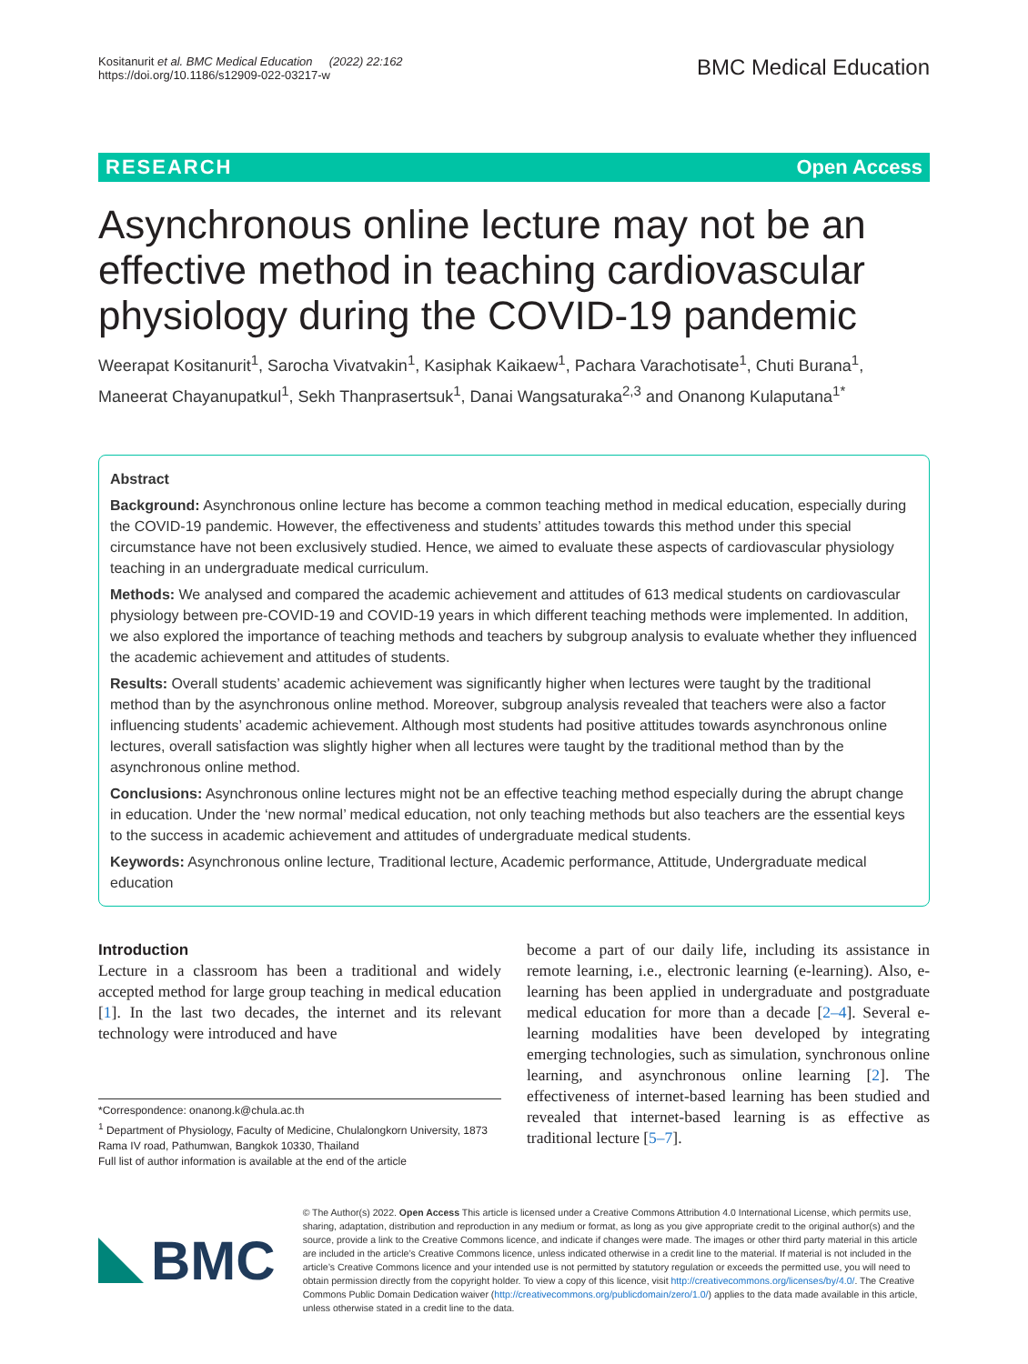Kositanurit et al. BMC Medical Education (2022) 22:162
https://doi.org/10.1186/s12909-022-03217-w
BMC Medical Education
RESEARCH Open Access
Asynchronous online lecture may not be an effective method in teaching cardiovascular physiology during the COVID-19 pandemic
Weerapat Kositanurit<sup>1</sup>, Sarocha Vivatvakin<sup>1</sup>, Kasiphak Kaikaew<sup>1</sup>, Pachara Varachotisate<sup>1</sup>, Chuti Burana<sup>1</sup>, Maneerat Chayanupatkul<sup>1</sup>, Sekh Thanprasertsuk<sup>1</sup>, Danai Wangsaturaka<sup>2,3</sup> and Onanong Kulaputana<sup>1*</sup>
Abstract
Background: Asynchronous online lecture has become a common teaching method in medical education, especially during the COVID-19 pandemic. However, the effectiveness and students’ attitudes towards this method under this special circumstance have not been exclusively studied. Hence, we aimed to evaluate these aspects of cardiovascular physiology teaching in an undergraduate medical curriculum.
Methods: We analysed and compared the academic achievement and attitudes of 613 medical students on cardiovascular physiology between pre-COVID-19 and COVID-19 years in which different teaching methods were implemented. In addition, we also explored the importance of teaching methods and teachers by subgroup analysis to evaluate whether they influenced the academic achievement and attitudes of students.
Results: Overall students’ academic achievement was significantly higher when lectures were taught by the traditional method than by the asynchronous online method. Moreover, subgroup analysis revealed that teachers were also a factor influencing students’ academic achievement. Although most students had positive attitudes towards asynchronous online lectures, overall satisfaction was slightly higher when all lectures were taught by the traditional method than by the asynchronous online method.
Conclusions: Asynchronous online lectures might not be an effective teaching method especially during the abrupt change in education. Under the ‘new normal’ medical education, not only teaching methods but also teachers are the essential keys to the success in academic achievement and attitudes of undergraduate medical students.
Keywords: Asynchronous online lecture, Traditional lecture, Academic performance, Attitude, Undergraduate medical education
Introduction
Lecture in a classroom has been a traditional and widely accepted method for large group teaching in medical education [1]. In the last two decades, the internet and its relevant technology were introduced and have
*Correspondence: onanong.k@chula.ac.th
<sup>1</sup> Department of Physiology, Faculty of Medicine, Chulalongkorn University, 1873 Rama IV road, Pathumwan, Bangkok 10330, Thailand
Full list of author information is available at the end of the article
become a part of our daily life, including its assistance in remote learning, i.e., electronic learning (e-learning). Also, e-learning has been applied in undergraduate and postgraduate medical education for more than a decade [2–4]. Several e-learning modalities have been developed by integrating emerging technologies, such as simulation, synchronous online learning, and asynchronous online learning [2]. The effectiveness of internet-based learning has been studied and revealed that internet-based learning is as effective as traditional lecture [5–7].
BMC
© The Author(s) 2022. Open Access This article is licensed under a Creative Commons Attribution 4.0 International License, which permits use, sharing, adaptation, distribution and reproduction in any medium or format, as long as you give appropriate credit to the original author(s) and the source, provide a link to the Creative Commons licence, and indicate if changes were made. The images or other third party material in this article are included in the article’s Creative Commons licence, unless indicated otherwise in a credit line to the material. If material is not included in the article’s Creative Commons licence and your intended use is not permitted by statutory regulation or exceeds the permitted use, you will need to obtain permission directly from the copyright holder. To view a copy of this licence, visit http://creativecommons.org/licenses/by/4.0/. The Creative Commons Public Domain Dedication waiver (http://creativecommons.org/publicdomain/zero/1.0/) applies to the data made available in this article, unless otherwise stated in a credit line to the data.